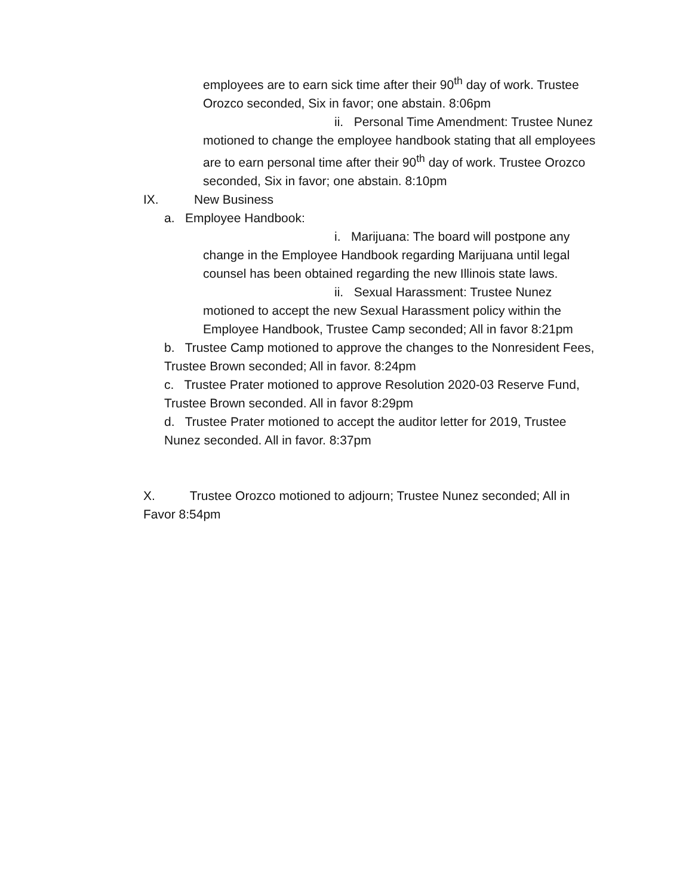employees are to earn sick time after their 90<sup>th</sup> day of work. Trustee Orozco seconded, Six in favor; one abstain. 8:06pm
ii. Personal Time Amendment: Trustee Nunez
motioned to change the employee handbook stating that all employees are to earn personal time after their 90<sup>th</sup> day of work. Trustee Orozco seconded, Six in favor; one abstain. 8:10pm
IX. New Business
a. Employee Handbook:
i. Marijuana: The board will postpone any
change in the Employee Handbook regarding Marijuana until legal counsel has been obtained regarding the new Illinois state laws.
ii. Sexual Harassment: Trustee Nunez
motioned to accept the new Sexual Harassment policy within the Employee Handbook, Trustee Camp seconded; All in favor 8:21pm
b. Trustee Camp motioned to approve the changes to the Nonresident Fees, Trustee Brown seconded; All in favor. 8:24pm
c. Trustee Prater motioned to approve Resolution 2020-03 Reserve Fund, Trustee Brown seconded. All in favor 8:29pm
d. Trustee Prater motioned to accept the auditor letter for 2019, Trustee Nunez seconded. All in favor. 8:37pm
X. Trustee Orozco motioned to adjourn; Trustee Nunez seconded; All in Favor 8:54pm